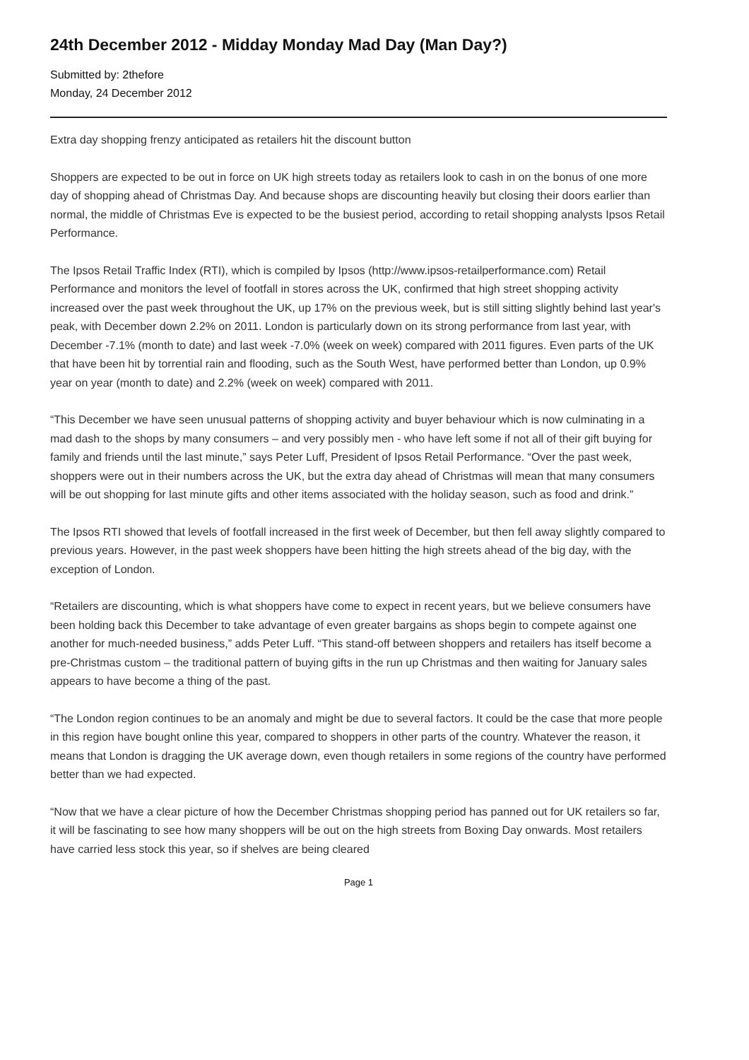24th December 2012 - Midday Monday Mad Day (Man Day?)
Submitted by: 2thefore
Monday, 24 December 2012
Extra day shopping frenzy anticipated as retailers hit the discount button
Shoppers are expected to be out in force on UK high streets today as retailers look to cash in on the bonus of one more day of shopping ahead of Christmas Day. And because shops are discounting heavily but closing their doors earlier than normal, the middle of Christmas Eve is expected to be the busiest period, according to retail shopping analysts Ipsos Retail Performance.
The Ipsos Retail Traffic Index (RTI), which is compiled by Ipsos (http://www.ipsos-retailperformance.com) Retail Performance and monitors the level of footfall in stores across the UK, confirmed that high street shopping activity increased over the past week throughout the UK, up 17% on the previous week, but is still sitting slightly behind last year's peak, with December down 2.2% on 2011. London is particularly down on its strong performance from last year, with December -7.1% (month to date) and last week -7.0% (week on week) compared with 2011 figures. Even parts of the UK that have been hit by torrential rain and flooding, such as the South West, have performed better than London, up 0.9% year on year (month to date) and 2.2% (week on week) compared with 2011.
“This December we have seen unusual patterns of shopping activity and buyer behaviour which is now culminating in a mad dash to the shops by many consumers – and very possibly men - who have left some if not all of their gift buying for family and friends until the last minute,” says Peter Luff, President of Ipsos Retail Performance. “Over the past week, shoppers were out in their numbers across the UK, but the extra day ahead of Christmas will mean that many consumers will be out shopping for last minute gifts and other items associated with the holiday season, such as food and drink.”
The Ipsos RTI showed that levels of footfall increased in the first week of December, but then fell away slightly compared to previous years. However, in the past week shoppers have been hitting the high streets ahead of the big day, with the exception of London.
“Retailers are discounting, which is what shoppers have come to expect in recent years, but we believe consumers have been holding back this December to take advantage of even greater bargains as shops begin to compete against one another for much-needed business,” adds Peter Luff. “This stand-off between shoppers and retailers has itself become a pre-Christmas custom – the traditional pattern of buying gifts in the run up Christmas and then waiting for January sales appears to have become a thing of the past.
“The London region continues to be an anomaly and might be due to several factors. It could be the case that more people in this region have bought online this year, compared to shoppers in other parts of the country. Whatever the reason, it means that London is dragging the UK average down, even though retailers in some regions of the country have performed better than we had expected.
“Now that we have a clear picture of how the December Christmas shopping period has panned out for UK retailers so far, it will be fascinating to see how many shoppers will be out on the high streets from Boxing Day onwards. Most retailers have carried less stock this year, so if shelves are being cleared
Page 1